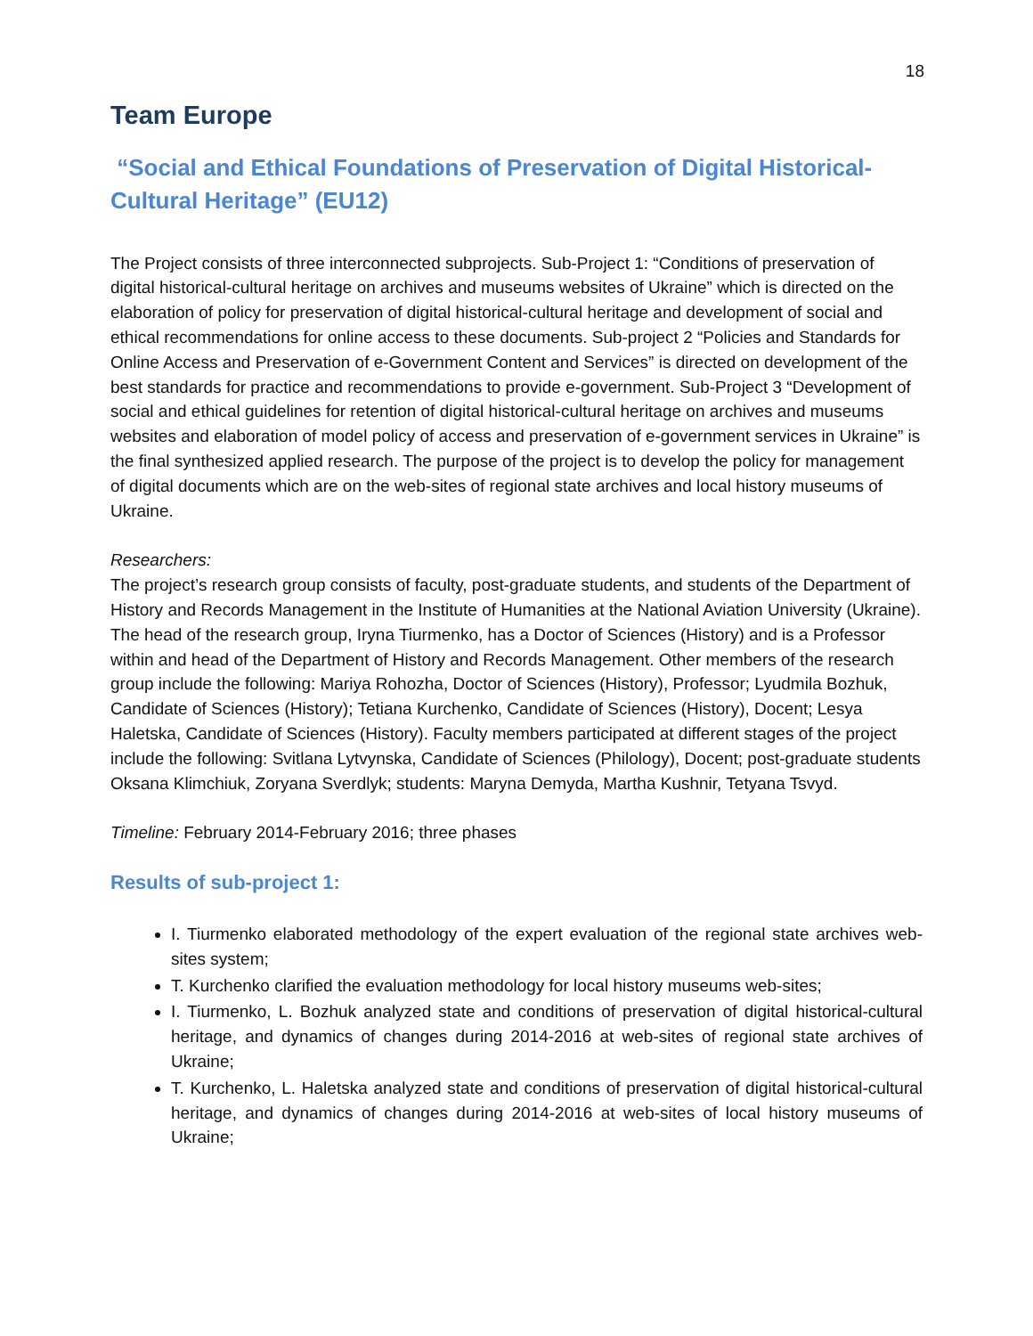18
Team Europe
“Social and Ethical Foundations of Preservation of Digital Historical-Cultural Heritage” (EU12)
The Project consists of three interconnected subprojects. Sub-Project 1: “Conditions of preservation of digital historical-cultural heritage on archives and museums websites of Ukraine” which is directed on the elaboration of policy for preservation of digital historical-cultural heritage and development of social and ethical recommendations for online access to these documents. Sub-project 2 “Policies and Standards for Online Access and Preservation of e-Government Content and Services” is directed on development of the best standards for practice and recommendations to provide e-government. Sub-Project 3 “Development of social and ethical guidelines for retention of digital historical-cultural heritage on archives and museums websites and elaboration of model policy of access and preservation of e-government services in Ukraine” is the final synthesized applied research. The purpose of the project is to develop the policy for management of digital documents which are on the web-sites of regional state archives and local history museums of Ukraine.
Researchers:
The project’s research group consists of faculty, post-graduate students, and students of the Department of History and Records Management in the Institute of Humanities at the National Aviation University (Ukraine). The head of the research group, Iryna Tiurmenko, has a Doctor of Sciences (History) and is a Professor within and head of the Department of History and Records Management. Other members of the research group include the following: Mariya Rohozha, Doctor of Sciences (History), Professor; Lyudmila Bozhuk, Candidate of Sciences (History); Tetiana Kurchenko, Candidate of Sciences (History), Docent; Lesya Haletska, Candidate of Sciences (History). Faculty members participated at different stages of the project include the following: Svitlana Lytvynska, Candidate of Sciences (Philology), Docent; post-graduate students Oksana Klimchiuk, Zoryana Sverdlyk; students: Maryna Demyda, Martha Kushnir, Tetyana Tsvyd.
Timeline: February 2014-February 2016; three phases
Results of sub-project 1:
I. Tiurmenko elaborated methodology of the expert evaluation of the regional state archives web-sites system;
T. Kurchenko clarified the evaluation methodology for local history museums web-sites;
I. Tiurmenko, L. Bozhuk analyzed state and conditions of preservation of digital historical-cultural heritage, and dynamics of changes during 2014-2016 at web-sites of regional state archives of Ukraine;
T. Kurchenko, L. Haletska analyzed state and conditions of preservation of digital historical-cultural heritage, and dynamics of changes during 2014-2016 at web-sites of local history museums of Ukraine;